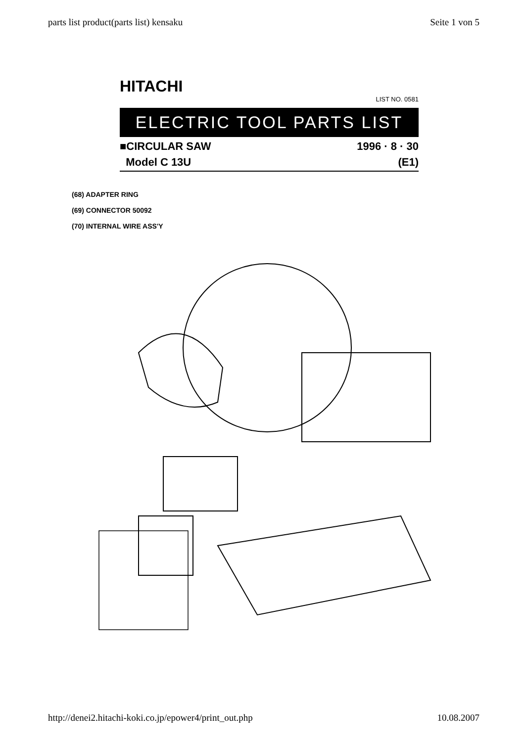parts list product(parts list) kensaku Seite 1 von 5
HITACHI
LIST NO. 0581
ELECTRIC TOOL PARTS LIST
■CIRCULAR SAW 1996 · 8 · 30
Model C 13U (E1)
(68) ADAPTER RING
(69) CONNECTOR 50092
(70) INTERNAL WIRE ASS'Y
http://denei2.hitachi-koki.co.jp/epower4/print_out.php 10.08.2007